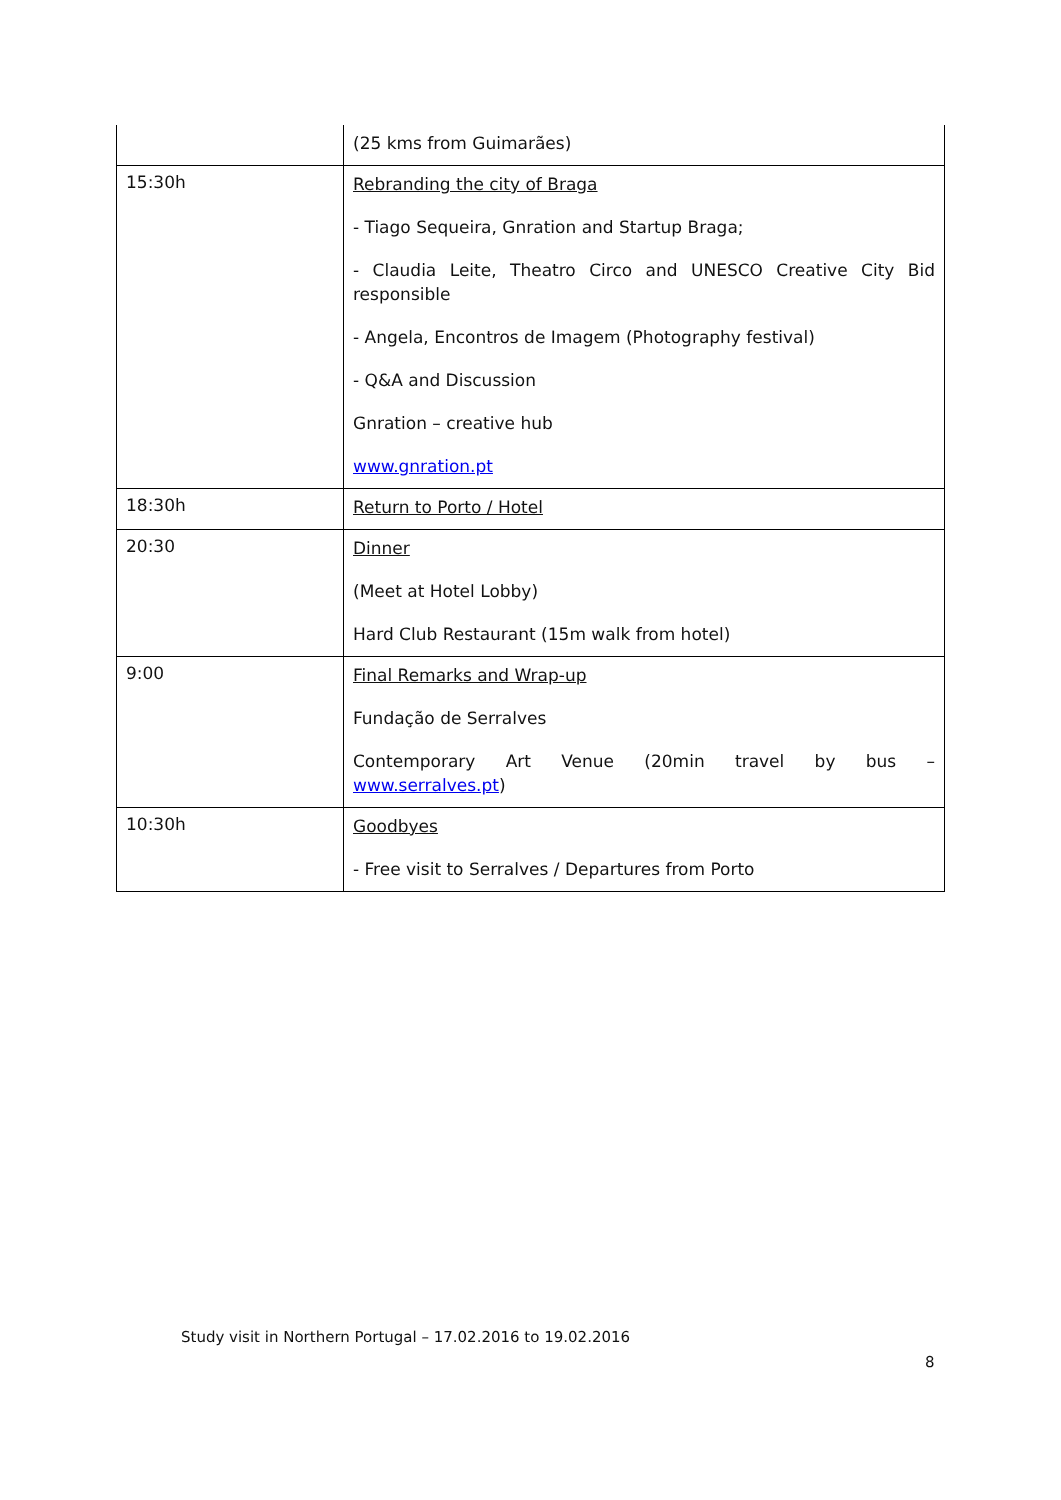| | (25 kms from Guimarães) |
| 15:30h | Rebranding the city of Braga - Tiago Sequeira, Gnration and Startup Braga; - Claudia Leite, Theatro Circo and UNESCO Creative City Bid responsible - Angela, Encontros de Imagem (Photography festival) - Q&A and Discussion Gnration – creative hub www.gnration.pt |
| 18:30h | Return to Porto / Hotel |
| 20:30 | Dinner (Meet at Hotel Lobby) Hard Club Restaurant (15m walk from hotel) |
| 9:00 | Final Remarks and Wrap-up Fundação de Serralves Contemporary Art Venue (20min travel by bus – www.serralves.pt ) |
| 10:30h | Goodbyes - Free visit to Serralves / Departures from Porto |
Study visit in Northern Portugal – 17.02.2016 to 19.02.2016
8